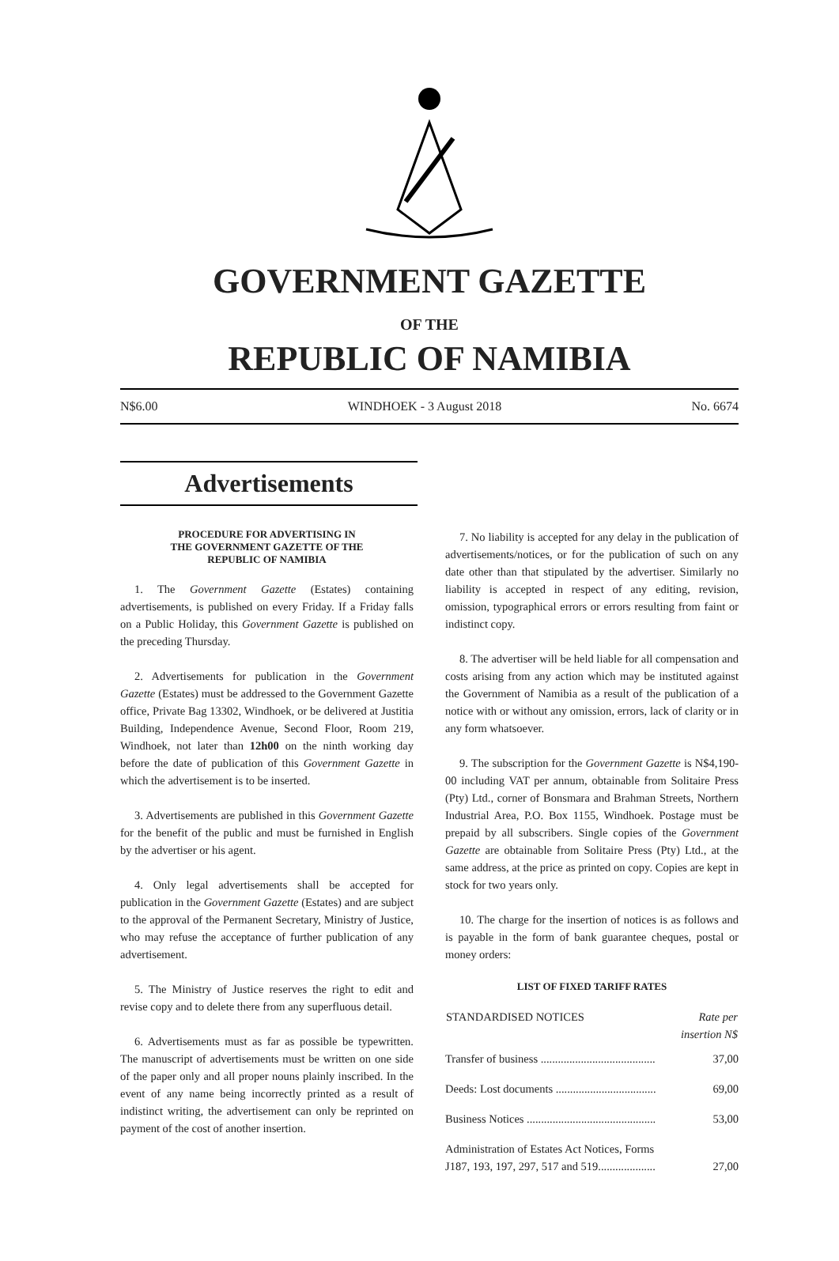GOVERNMENT GAZETTE
OF THE
REPUBLIC OF NAMIBIA
N$6.00 WINDHOEK - 3 August 2018 No. 6674
Advertisements
PROCEDURE FOR ADVERTISING IN
THE GOVERNMENT GAZETTE OF THE
REPUBLIC OF NAMIBIA
1. The Government Gazette (Estates) containing advertisements, is published on every Friday. If a Friday falls on a Public Holiday, this Government Gazette is published on the preceding Thursday.
2. Advertisements for publication in the Government Gazette (Estates) must be addressed to the Government Gazette office, Private Bag 13302, Windhoek, or be delivered at Justitia Building, Independence Avenue, Second Floor, Room 219, Windhoek, not later than 12h00 on the ninth working day before the date of publication of this Government Gazette in which the advertisement is to be inserted.
3. Advertisements are published in this Government Gazette for the benefit of the public and must be furnished in English by the advertiser or his agent.
4. Only legal advertisements shall be accepted for publication in the Government Gazette (Estates) and are subject to the approval of the Permanent Secretary, Ministry of Justice, who may refuse the acceptance of further publication of any advertisement.
5. The Ministry of Justice reserves the right to edit and revise copy and to delete there from any superfluous detail.
6. Advertisements must as far as possible be typewritten. The manuscript of advertisements must be written on one side of the paper only and all proper nouns plainly inscribed. In the event of any name being incorrectly printed as a result of indistinct writing, the advertisement can only be reprinted on payment of the cost of another insertion.
7. No liability is accepted for any delay in the publication of advertisements/notices, or for the publication of such on any date other than that stipulated by the advertiser. Similarly no liability is accepted in respect of any editing, revision, omission, typographical errors or errors resulting from faint or indistinct copy.
8. The advertiser will be held liable for all compensation and costs arising from any action which may be instituted against the Government of Namibia as a result of the publication of a notice with or without any omission, errors, lack of clarity or in any form whatsoever.
9. The subscription for the Government Gazette is N$4,190-00 including VAT per annum, obtainable from Solitaire Press (Pty) Ltd., corner of Bonsmara and Brahman Streets, Northern Industrial Area, P.O. Box 1155, Windhoek. Postage must be prepaid by all subscribers. Single copies of the Government Gazette are obtainable from Solitaire Press (Pty) Ltd., at the same address, at the price as printed on copy. Copies are kept in stock for two years only.
10. The charge for the insertion of notices is as follows and is payable in the form of bank guarantee cheques, postal or money orders:
LIST OF FIXED TARIFF RATES
| STANDARDISED NOTICES | Rate per insertion N$ |
| --- | --- |
| Transfer of business ........................................ | 37,00 |
| Deeds: Lost documents ................................... | 69,00 |
| Business Notices ............................................. | 53,00 |
| Administration of Estates Act Notices, Forms J187, 193, 197, 297, 517 and 519.................... | 27,00 |